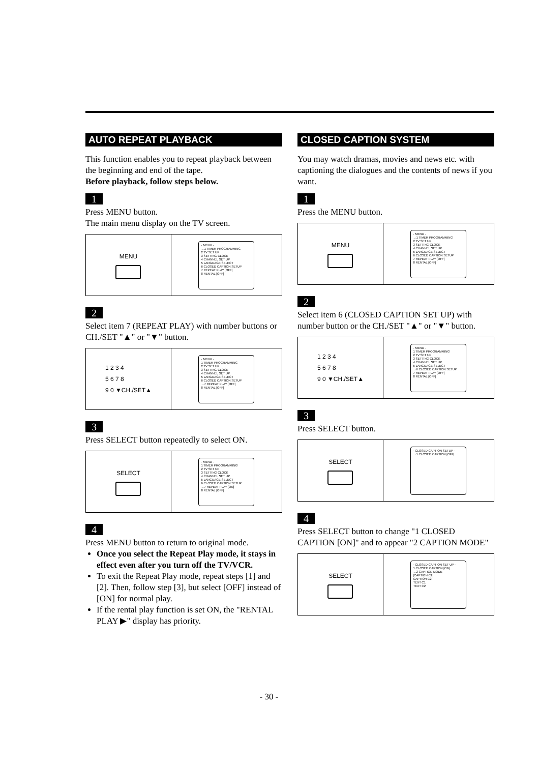AUTO REPEAT PLAYBACK
This function enables you to repeat playback between the beginning and end of the tape.
Before playback, follow steps below.
1
Press MENU button.
The main menu display on the TV screen.
MENU
- MENU -
→1 TIMER PROGRAMMING
2 TV SET UP
3 SETTING CLOCK
4 CHANNEL SET UP
5 LANGUAGE SELECT
6 CLOSED CAPTION SETUP
7 REPEAT PLAY [OFF]
8 RENTAL [OFF]
2
Select item 7 (REPEAT PLAY) with number buttons or CH./SET "▲" or "▼" button.
1 2 3 4
5 6 7 8
9 0 ▼CH./SET▲
- MENU -
1 TIMER PROGRAMMING
2 TV SET UP
3 SETTING CLOCK
4 CHANNEL SET UP
5 LANGUAGE SELECT
6 CLOSED CAPTION SETUP
→7 REPEAT PLAY [OFF]
8 RENTAL [OFF]
3
Press SELECT button repeatedly to select ON.
SELECT
- MENU -
1 TIMER PROGRAMMING
2 TV SET UP
3 SETTING CLOCK
4 CHANNEL SET UP
5 LANGUAGE SELECT
6 CLOSED CAPTION SETUP
→7 REPEAT PLAY [ON]
8 RENTAL [OFF]
4
Press MENU button to return to original mode.
Once you select the Repeat Play mode, it stays in effect even after you turn off the TV/VCR.
To exit the Repeat Play mode, repeat steps [1] and [2]. Then, follow step [3], but select [OFF] instead of [ON] for normal play.
If the rental play function is set ON, the "RENTAL PLAY ▶" display has priority.
CLOSED CAPTION SYSTEM
You may watch dramas, movies and news etc. with captioning the dialogues and the contents of news if you want.
1
Press the MENU button.
MENU
- MENU -
→1 TIMER PROGRAMMING
2 TV SET UP
3 SETTING CLOCK
4 CHANNEL SET UP
5 LANGUAGE SELECT
6 CLOSED CAPTION SETUP
7 REPEAT PLAY [OFF]
8 RENTAL [OFF]
2
Select item 6 (CLOSED CAPTION SET UP) with number button or the CH./SET "▲" or "▼" button.
1 2 3 4
5 6 7 8
9 0 ▼CH./SET▲
- MENU -
1 TIMER PROGRAMMING
2 TV SET UP
3 SETTING CLOCK
4 CHANNEL SET UP
5 LANGUAGE SELECT
→6 CLOSED CAPTION SETUP
7 REPEAT PLAY [OFF]
8 RENTAL [OFF]
3
Press SELECT button.
SELECT
- CLOSED CAPTION SETUP -
→1 CLOSED CAPTION [OFF]
4
Press SELECT button to change "1 CLOSED CAPTION [ON]" and to appear "2 CAPTION MODE"
SELECT
- CLOSED CAPTION SET UP -
1 CLOSED CAPTION [ON]
→2 CAPTION MODE
[CAPTION C1]
CAPTION C2
TEXT C1
TEXT C2
- 30 -